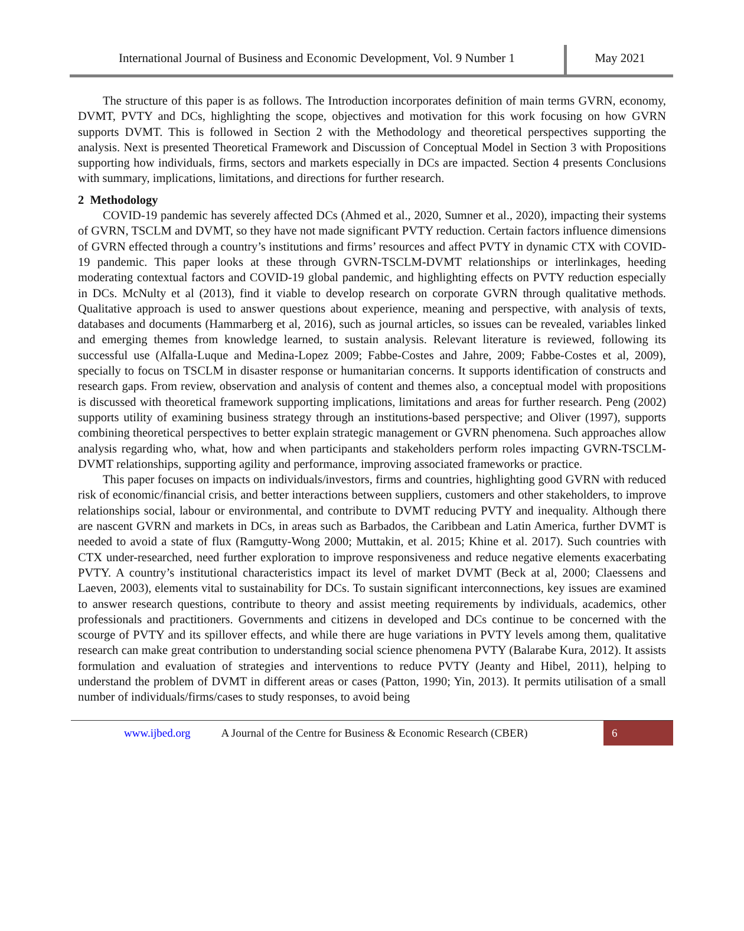International Journal of Business and Economic Development, Vol. 9 Number 1
May 2021
The structure of this paper is as follows. The Introduction incorporates definition of main terms GVRN, economy, DVMT, PVTY and DCs, highlighting the scope, objectives and motivation for this work focusing on how GVRN supports DVMT. This is followed in Section 2 with the Methodology and theoretical perspectives supporting the analysis. Next is presented Theoretical Framework and Discussion of Conceptual Model in Section 3 with Propositions supporting how individuals, firms, sectors and markets especially in DCs are impacted. Section 4 presents Conclusions with summary, implications, limitations, and directions for further research.
2 Methodology
COVID-19 pandemic has severely affected DCs (Ahmed et al., 2020, Sumner et al., 2020), impacting their systems of GVRN, TSCLM and DVMT, so they have not made significant PVTY reduction. Certain factors influence dimensions of GVRN effected through a country’s institutions and firms’ resources and affect PVTY in dynamic CTX with COVID-19 pandemic. This paper looks at these through GVRN-TSCLM-DVMT relationships or interlinkages, heeding moderating contextual factors and COVID-19 global pandemic, and highlighting effects on PVTY reduction especially in DCs. McNulty et al (2013), find it viable to develop research on corporate GVRN through qualitative methods. Qualitative approach is used to answer questions about experience, meaning and perspective, with analysis of texts, databases and documents (Hammarberg et al, 2016), such as journal articles, so issues can be revealed, variables linked and emerging themes from knowledge learned, to sustain analysis. Relevant literature is reviewed, following its successful use (Alfalla-Luque and Medina-Lopez 2009; Fabbe-Costes and Jahre, 2009; Fabbe-Costes et al, 2009), specially to focus on TSCLM in disaster response or humanitarian concerns. It supports identification of constructs and research gaps. From review, observation and analysis of content and themes also, a conceptual model with propositions is discussed with theoretical framework supporting implications, limitations and areas for further research. Peng (2002) supports utility of examining business strategy through an institutions-based perspective; and Oliver (1997), supports combining theoretical perspectives to better explain strategic management or GVRN phenomena. Such approaches allow analysis regarding who, what, how and when participants and stakeholders perform roles impacting GVRN-TSCLM-DVMT relationships, supporting agility and performance, improving associated frameworks or practice.
This paper focuses on impacts on individuals/investors, firms and countries, highlighting good GVRN with reduced risk of economic/financial crisis, and better interactions between suppliers, customers and other stakeholders, to improve relationships social, labour or environmental, and contribute to DVMT reducing PVTY and inequality. Although there are nascent GVRN and markets in DCs, in areas such as Barbados, the Caribbean and Latin America, further DVMT is needed to avoid a state of flux (Ramgutty-Wong 2000; Muttakin, et al. 2015; Khine et al. 2017). Such countries with CTX under-researched, need further exploration to improve responsiveness and reduce negative elements exacerbating PVTY. A country’s institutional characteristics impact its level of market DVMT (Beck at al, 2000; Claessens and Laeven, 2003), elements vital to sustainability for DCs. To sustain significant interconnections, key issues are examined to answer research questions, contribute to theory and assist meeting requirements by individuals, academics, other professionals and practitioners. Governments and citizens in developed and DCs continue to be concerned with the scourge of PVTY and its spillover effects, and while there are huge variations in PVTY levels among them, qualitative research can make great contribution to understanding social science phenomena PVTY (Balarabe Kura, 2012). It assists formulation and evaluation of strategies and interventions to reduce PVTY (Jeanty and Hibel, 2011), helping to understand the problem of DVMT in different areas or cases (Patton, 1990; Yin, 2013). It permits utilisation of a small number of individuals/firms/cases to study responses, to avoid being
www.ijbed.org A Journal of the Centre for Business & Economic Research (CBER) 6